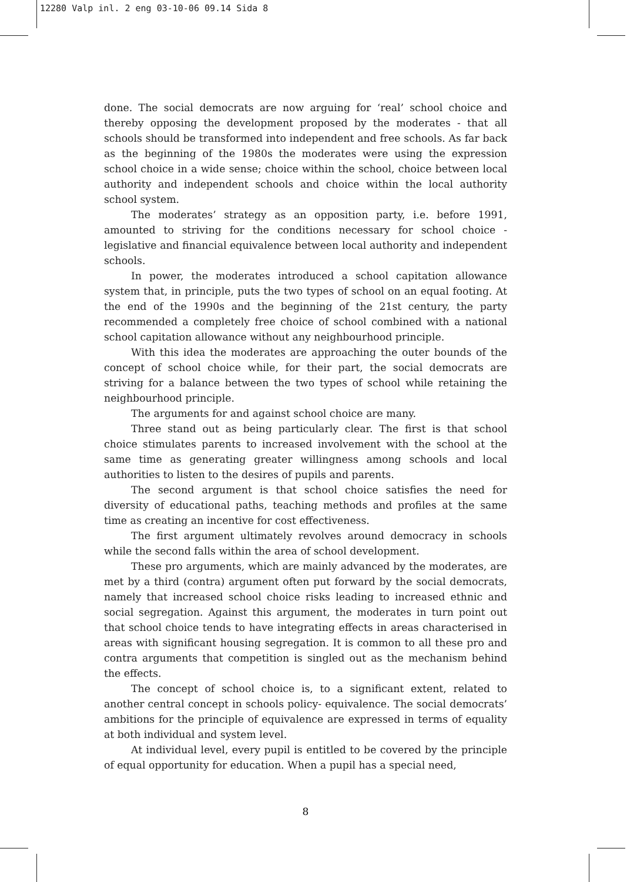12280 Valp inl. 2 eng 03-10-06 09.14 Sida 8
done. The social democrats are now arguing for ‘real’ school choice and thereby opposing the development proposed by the moderates - that all schools should be transformed into independent and free schools. As far back as the beginning of the 1980s the moderates were using the expression school choice in a wide sense; choice within the school, choice between local authority and independent schools and choice within the local authority school system.
The moderates’ strategy as an opposition party, i.e. before 1991, amounted to striving for the conditions necessary for school choice - legislative and financial equivalence between local authority and independent schools.
In power, the moderates introduced a school capitation allowance system that, in principle, puts the two types of school on an equal footing. At the end of the 1990s and the beginning of the 21st century, the party recommended a completely free choice of school combined with a national school capitation allowance without any neighbourhood principle.
With this idea the moderates are approaching the outer bounds of the concept of school choice while, for their part, the social democrats are striving for a balance between the two types of school while retaining the neighbourhood principle.
The arguments for and against school choice are many.
Three stand out as being particularly clear. The first is that school choice stimulates parents to increased involvement with the school at the same time as generating greater willingness among schools and local authorities to listen to the desires of pupils and parents.
The second argument is that school choice satisfies the need for diversity of educational paths, teaching methods and profiles at the same time as creating an incentive for cost effectiveness.
The first argument ultimately revolves around democracy in schools while the second falls within the area of school development.
These pro arguments, which are mainly advanced by the moderates, are met by a third (contra) argument often put forward by the social democrats, namely that increased school choice risks leading to increased ethnic and social segregation. Against this argument, the moderates in turn point out that school choice tends to have integrating effects in areas characterised in areas with significant housing segregation. It is common to all these pro and contra arguments that competition is singled out as the mechanism behind the effects.
The concept of school choice is, to a significant extent, related to another central concept in schools policy- equivalence. The social democrats’ ambitions for the principle of equivalence are expressed in terms of equality at both individual and system level.
At individual level, every pupil is entitled to be covered by the principle of equal opportunity for education. When a pupil has a special need,
8